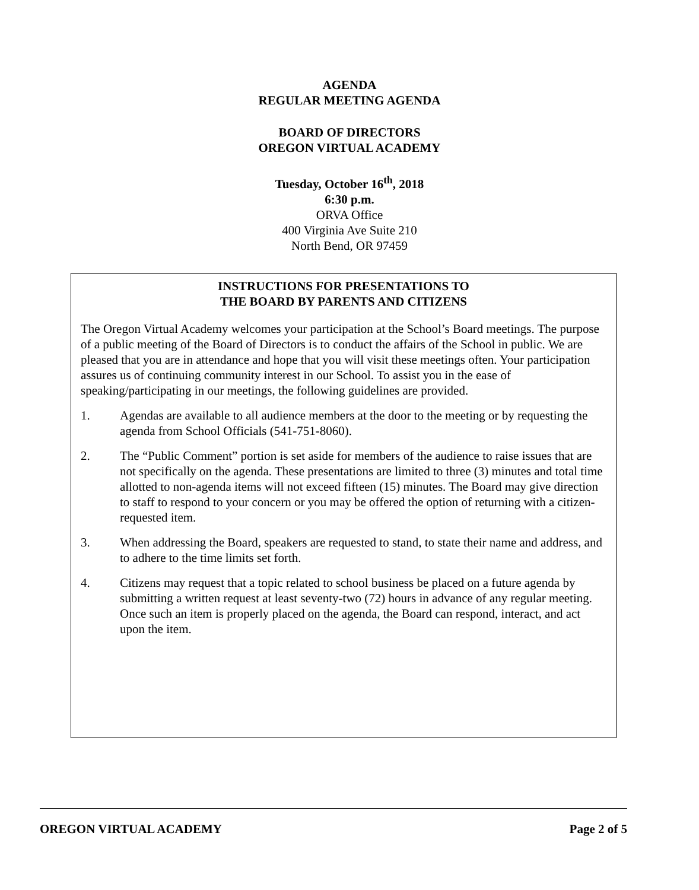AGENDA
REGULAR MEETING AGENDA
BOARD OF DIRECTORS
OREGON VIRTUAL ACADEMY
Tuesday, October 16<sup>th</sup>, 2018
6:30 p.m.
ORVA Office
400 Virginia Ave Suite 210
North Bend, OR 97459
INSTRUCTIONS FOR PRESENTATIONS TO
THE BOARD BY PARENTS AND CITIZENS
The Oregon Virtual Academy welcomes your participation at the School’s Board meetings. The purpose of a public meeting of the Board of Directors is to conduct the affairs of the School in public. We are pleased that you are in attendance and hope that you will visit these meetings often. Your participation assures us of continuing community interest in our School. To assist you in the ease of speaking/participating in our meetings, the following guidelines are provided.
1. Agendas are available to all audience members at the door to the meeting or by requesting the agenda from School Officials (541-751-8060).
2. The “Public Comment” portion is set aside for members of the audience to raise issues that are not specifically on the agenda. These presentations are limited to three (3) minutes and total time allotted to non-agenda items will not exceed fifteen (15) minutes. The Board may give direction to staff to respond to your concern or you may be offered the option of returning with a citizen-requested item.
3. When addressing the Board, speakers are requested to stand, to state their name and address, and to adhere to the time limits set forth.
4. Citizens may request that a topic related to school business be placed on a future agenda by submitting a written request at least seventy-two (72) hours in advance of any regular meeting. Once such an item is properly placed on the agenda, the Board can respond, interact, and act upon the item.
OREGON VIRTUAL ACADEMY Page 2 of 5